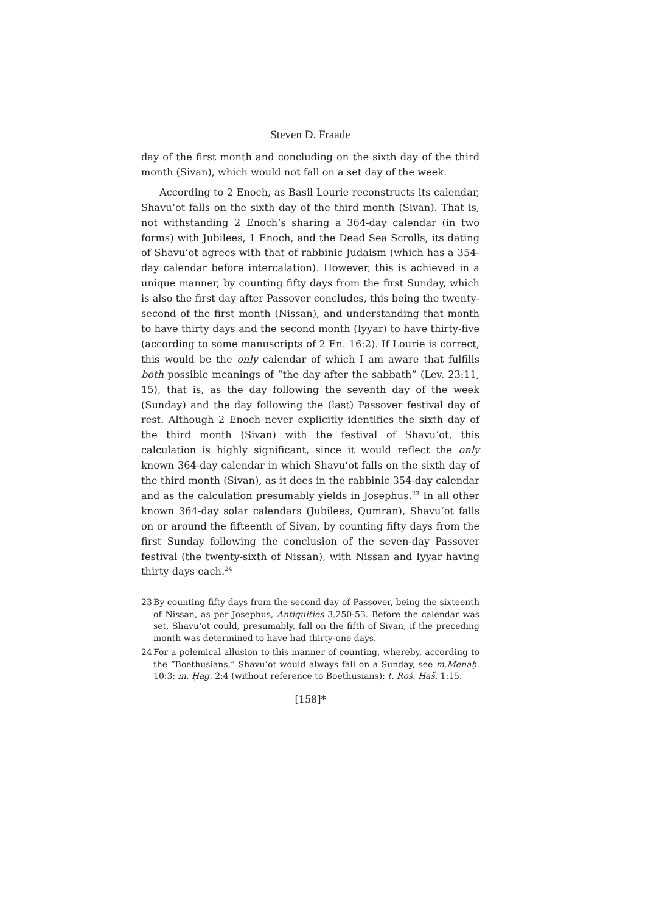Steven D. Fraade
day of the first month and concluding on the sixth day of the third month (Sivan), which would not fall on a set day of the week.
According to 2 Enoch, as Basil Lourie reconstructs its calendar, Shavu‘ot falls on the sixth day of the third month (Sivan). That is, not withstanding 2 Enoch’s sharing a 364-day calendar (in two forms) with Jubilees, 1 Enoch, and the Dead Sea Scrolls, its dating of Shavu‘ot agrees with that of rabbinic Judaism (which has a 354-day calendar before intercalation). However, this is achieved in a unique manner, by counting fifty days from the first Sunday, which is also the first day after Passover concludes, this being the twenty-second of the first month (Nissan), and understanding that month to have thirty days and the second month (Iyyar) to have thirty-five (according to some manuscripts of 2 En. 16:2). If Lourie is correct, this would be the only calendar of which I am aware that fulfills both possible meanings of “the day after the sabbath” (Lev. 23:11, 15), that is, as the day following the seventh day of the week (Sunday) and the day following the (last) Passover festival day of rest. Although 2 Enoch never explicitly identifies the sixth day of the third month (Sivan) with the festival of Shavu‘ot, this calculation is highly significant, since it would reflect the only known 364-day calendar in which Shavu‘ot falls on the sixth day of the third month (Sivan), as it does in the rabbinic 354-day calendar and as the calculation presumably yields in Josephus.<sup>23</sup> In all other known 364-day solar calendars (Jubilees, Qumran), Shavu‘ot falls on or around the fifteenth of Sivan, by counting fifty days from the first Sunday following the conclusion of the seven-day Passover festival (the twenty-sixth of Nissan), with Nissan and Iyyar having thirty days each.<sup>24</sup>
23 By counting fifty days from the second day of Passover, being the sixteenth of Nissan, as per Josephus, Antiquities 3.250-53. Before the calendar was set, Shavu‘ot could, presumably, fall on the fifth of Sivan, if the preceding month was determined to have had thirty-one days.
24 For a polemical allusion to this manner of counting, whereby, according to the “Boethusians,” Shavu‘ot would always fall on a Sunday, see m.Menaḥ. 10:3; m. Ḥag. 2:4 (without reference to Boethusians); t. Roš. Haš. 1:15.
[158]*